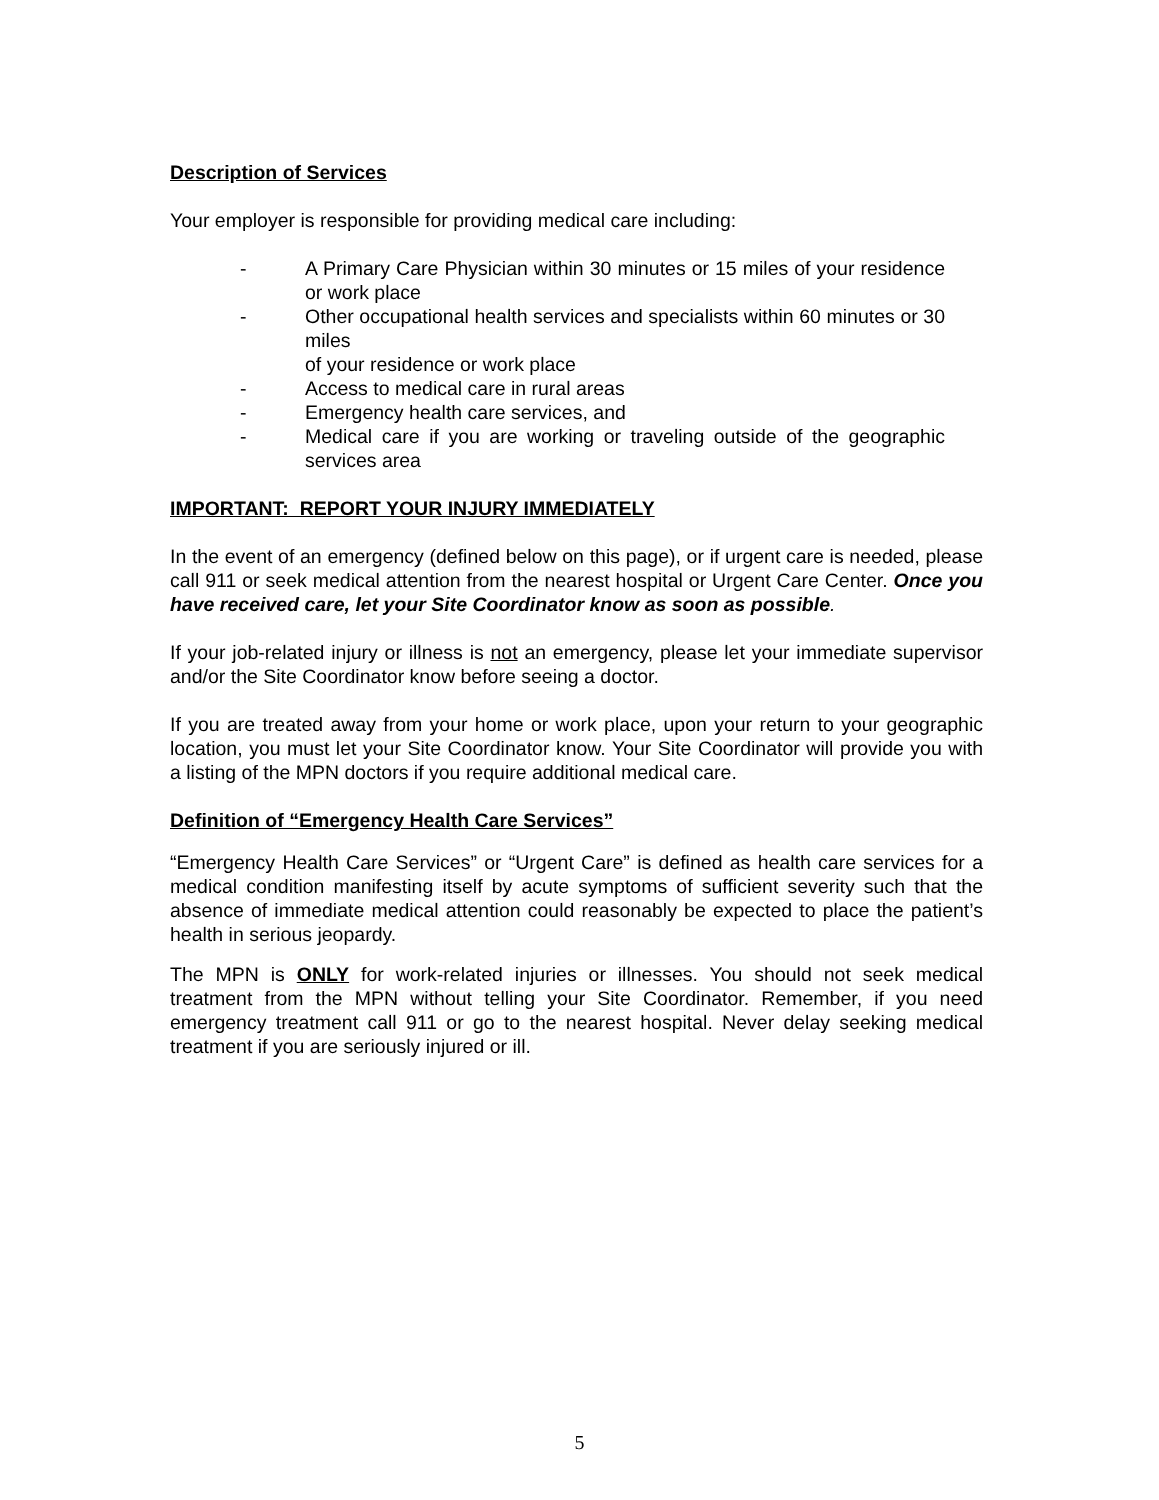Description of Services
Your employer is responsible for providing medical care including:
- A Primary Care Physician within 30 minutes or 15 miles of your residence or work place
- Other occupational health services and specialists within 60 minutes or 30 miles
of your residence or work place
- Access to medical care in rural areas
- Emergency health care services, and
- Medical care if you are working or traveling outside of the geographic services area
IMPORTANT: REPORT YOUR INJURY IMMEDIATELY
In the event of an emergency (defined below on this page), or if urgent care is needed, please call 911 or seek medical attention from the nearest hospital or Urgent Care Center. Once you have received care, let your Site Coordinator know as soon as possible.
If your job-related injury or illness is not an emergency, please let your immediate supervisor and/or the Site Coordinator know before seeing a doctor.
If you are treated away from your home or work place, upon your return to your geographic location, you must let your Site Coordinator know. Your Site Coordinator will provide you with a listing of the MPN doctors if you require additional medical care.
Definition of “Emergency Health Care Services”
“Emergency Health Care Services” or “Urgent Care” is defined as health care services for a medical condition manifesting itself by acute symptoms of sufficient severity such that the absence of immediate medical attention could reasonably be expected to place the patient’s health in serious jeopardy.
The MPN is ONLY for work-related injuries or illnesses. You should not seek medical treatment from the MPN without telling your Site Coordinator. Remember, if you need emergency treatment call 911 or go to the nearest hospital. Never delay seeking medical treatment if you are seriously injured or ill.
5